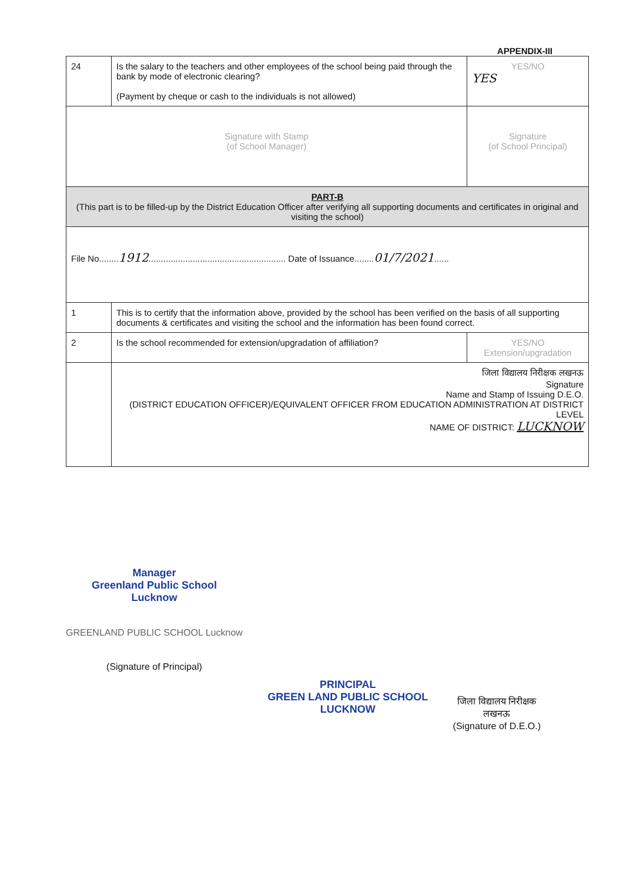APPENDIX-III
| 24 | Is the salary to the teachers and other employees of the school being paid through the bank by mode of electronic clearing? (Payment by cheque or cash to the individuals is not allowed) | YES/NO YES |
| Signature with Stamp (of School Manager) | | Signature (of School Principal) |
| PART-B (This part is to be filled-up by the District Education Officer after verifying all supporting documents and certificates in original and visiting the school) | | |
| File No........ 1912 ........................................................ Date of Issuance........ 01/7/2021 ...... | | |
| 1 | This is to certify that the information above, provided by the school has been verified on the basis of all supporting documents & certificates and visiting the school and the information has been found correct. | |
| 2 | Is the school recommended for extension/upgradation of affiliation? | YES/NO Extension/upgradation |
| | जिला विद्यालय निरीक्षक लखनऊ Signature Name and Stamp of Issuing D.E.O. (DISTRICT EDUCATION OFFICER)/EQUIVALENT OFFICER FROM EDUCATION ADMINISTRATION AT DISTRICT LEVEL NAME OF DISTRICT: LUCKNOW | |
Manager
Greenland Public School
Lucknow
GREENLAND PUBLIC SCHOOL Lucknow
(Signature of Principal)
PRINCIPAL
GREEN LAND PUBLIC SCHOOL
LUCKNOW
जिला विद्यालय निरीक्षक
लखनऊ
(Signature of D.E.O.)